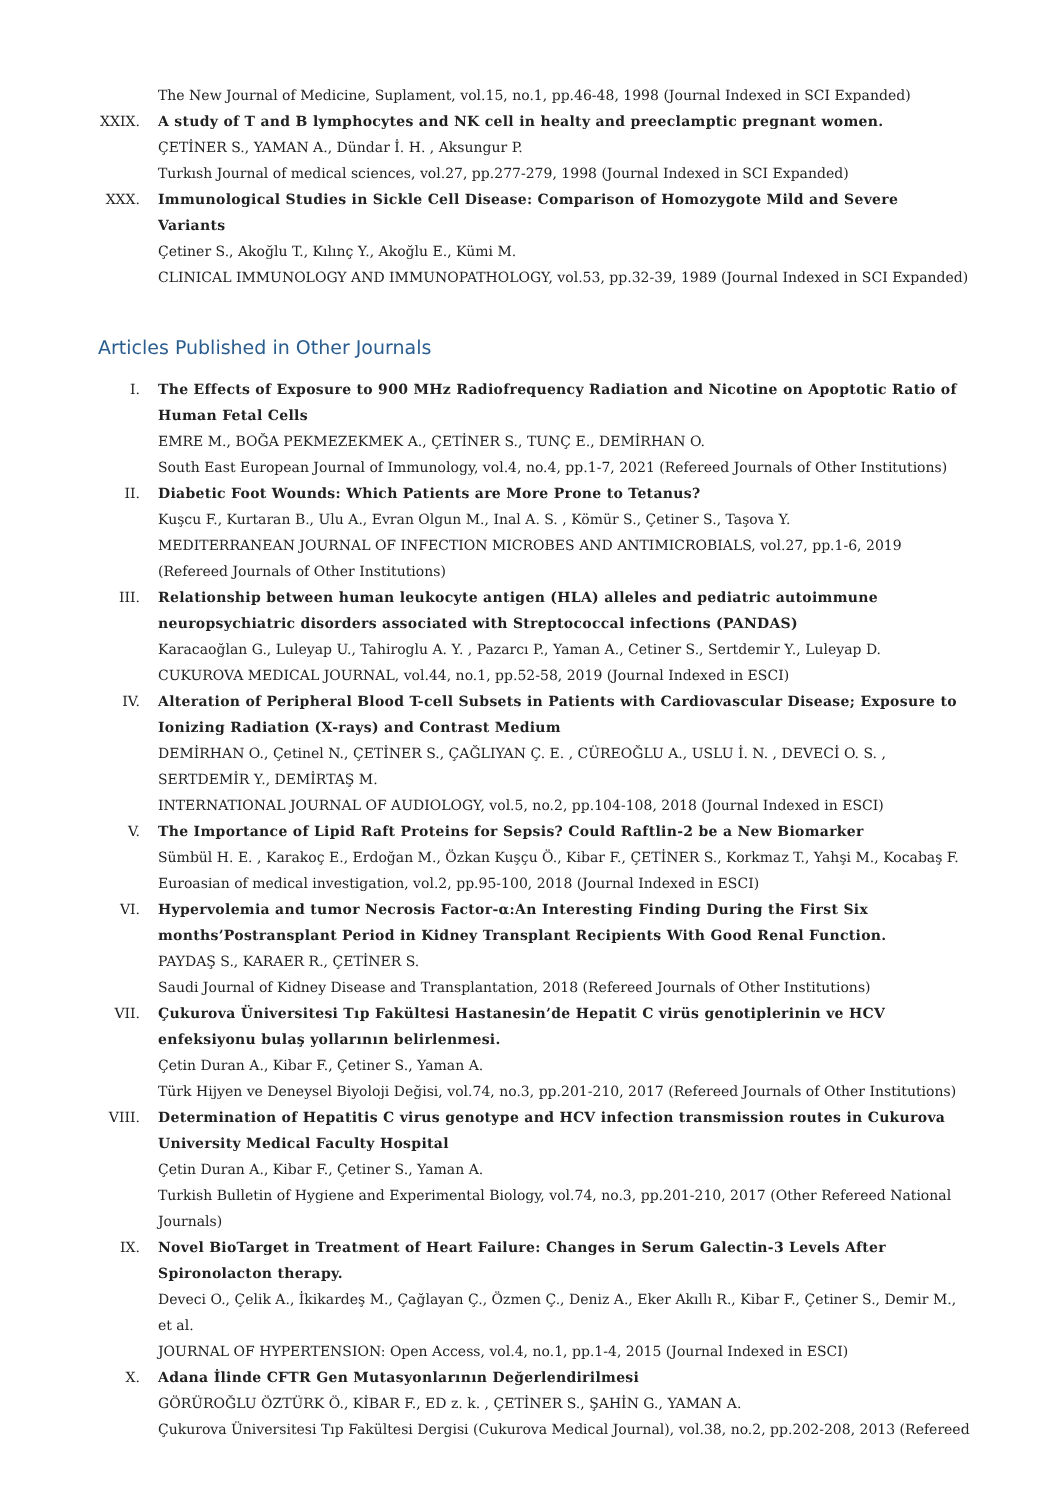The New Journal of Medicine, Suplament, vol.15, no.1, pp.46-48, 1998 (Journal Indexed in SCI Expanded)
XXIX. A study of T and B lymphocytes and NK cell in healty and preeclamptic pregnant women.
ÇETİNER S., YAMAN A., Dündar İ. H. , Aksungur P.
Turkısh Journal of medical sciences, vol.27, pp.277-279, 1998 (Journal Indexed in SCI Expanded)
XXX. Immunological Studies in Sickle Cell Disease: Comparison of Homozygote Mild and Severe Variants
Çetiner S., Akoğlu T., Kılınç Y., Akoğlu E., Kümi M.
CLINICAL IMMUNOLOGY AND IMMUNOPATHOLOGY, vol.53, pp.32-39, 1989 (Journal Indexed in SCI Expanded)
Articles Published in Other Journals
I. The Effects of Exposure to 900 MHz Radiofrequency Radiation and Nicotine on Apoptotic Ratio of Human Fetal Cells
EMRE M., BOĞA PEKMEZEKMEK A., ÇETİNER S., TUNÇ E., DEMİRHAN O.
South East European Journal of Immunology, vol.4, no.4, pp.1-7, 2021 (Refereed Journals of Other Institutions)
II. Diabetic Foot Wounds: Which Patients are More Prone to Tetanus?
Kuşcu F., Kurtaran B., Ulu A., Evran Olgun M., Inal A. S. , Kömür S., Çetiner S., Taşova Y.
MEDITERRANEAN JOURNAL OF INFECTION MICROBES AND ANTIMICROBIALS, vol.27, pp.1-6, 2019 (Refereed Journals of Other Institutions)
III. Relationship between human leukocyte antigen (HLA) alleles and pediatric autoimmune neuropsychiatric disorders associated with Streptococcal infections (PANDAS)
Karacaoğlan G., Luleyap U., Tahiroglu A. Y. , Pazarcı P., Yaman A., Cetiner S., Sertdemir Y., Luleyap D.
CUKUROVA MEDICAL JOURNAL, vol.44, no.1, pp.52-58, 2019 (Journal Indexed in ESCI)
IV. Alteration of Peripheral Blood T-cell Subsets in Patients with Cardiovascular Disease; Exposure to Ionizing Radiation (X-rays) and Contrast Medium
DEMİRHAN O., Çetinel N., ÇETİNER S., ÇAĞLIYAN Ç. E. , CÜREOĞLU A., USLU İ. N. , DEVECİ O. S. , SERTDEMİR Y., DEMİRTAŞ M.
INTERNATIONAL JOURNAL OF AUDIOLOGY, vol.5, no.2, pp.104-108, 2018 (Journal Indexed in ESCI)
V. The Importance of Lipid Raft Proteins for Sepsis? Could Raftlin-2 be a New Biomarker
Sümbül H. E. , Karakoç E., Erdoğan M., Özkan Kuşçu Ö., Kibar F., ÇETİNER S., Korkmaz T., Yahşi M., Kocabaş F.
Euroasian of medical investigation, vol.2, pp.95-100, 2018 (Journal Indexed in ESCI)
VI. Hypervolemia and tumor Necrosis Factor-α:An Interesting Finding During the First Six months’Postransplant Period in Kidney Transplant Recipients With Good Renal Function.
PAYDAŞ S., KARAER R., ÇETİNER S.
Saudi Journal of Kidney Disease and Transplantation, 2018 (Refereed Journals of Other Institutions)
VII. Çukurova Üniversitesi Tıp Fakültesi Hastanesin’de Hepatit C virüs genotiplerinin ve HCV enfeksiyonu bulaş yollarının belirlenmesi.
Çetin Duran A., Kibar F., Çetiner S., Yaman A.
Türk Hijyen ve Deneysel Biyoloji Değisi, vol.74, no.3, pp.201-210, 2017 (Refereed Journals of Other Institutions)
VIII. Determination of Hepatitis C virus genotype and HCV infection transmission routes in Cukurova University Medical Faculty Hospital
Çetin Duran A., Kibar F., Çetiner S., Yaman A.
Turkish Bulletin of Hygiene and Experimental Biology, vol.74, no.3, pp.201-210, 2017 (Other Refereed National Journals)
IX. Novel BioTarget in Treatment of Heart Failure: Changes in Serum Galectin-3 Levels After Spironolacton therapy.
Deveci O., Çelik A., İkikardeş M., Çağlayan Ç., Özmen Ç., Deniz A., Eker Akıllı R., Kibar F., Çetiner S., Demir M., et al.
JOURNAL OF HYPERTENSION: Open Access, vol.4, no.1, pp.1-4, 2015 (Journal Indexed in ESCI)
X. Adana İlinde CFTR Gen Mutasyonlarının Değerlendirilmesi
GÖRÜROĞLU ÖZTÜRK Ö., KİBAR F., ED z. k. , ÇETİNER S., ŞAHİN G., YAMAN A.
Çukurova Üniversitesi Tıp Fakültesi Dergisi (Cukurova Medical Journal), vol.38, no.2, pp.202-208, 2013 (Refereed